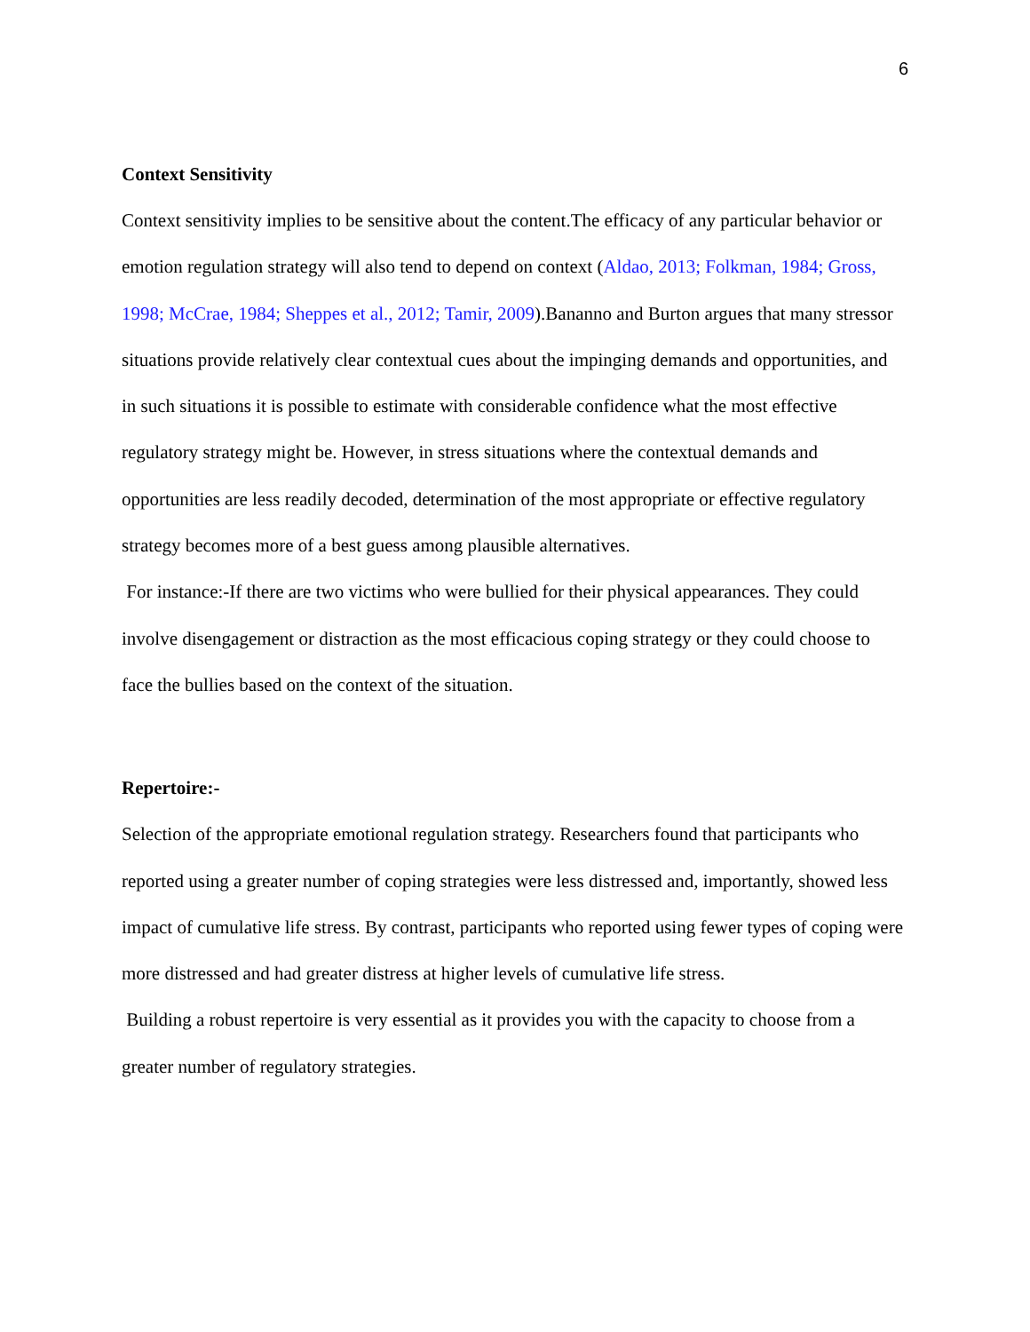6
Context Sensitivity
Context sensitivity implies to be sensitive about the content.The efficacy of any particular behavior or emotion regulation strategy will also tend to depend on context (Aldao, 2013; Folkman, 1984; Gross, 1998; McCrae, 1984; Sheppes et al., 2012; Tamir, 2009).Bananno and Burton argues that many stressor situations provide relatively clear contextual cues about the impinging demands and opportunities, and in such situations it is possible to estimate with considerable confidence what the most effective regulatory strategy might be. However, in stress situations where the contextual demands and opportunities are less readily decoded, determination of the most appropriate or effective regulatory strategy becomes more of a best guess among plausible alternatives.
For instance:-If there are two victims who were bullied for their physical appearances. They could involve disengagement or distraction as the most efficacious coping strategy or they could choose to face the bullies based on the context of the situation.
Repertoire:-
Selection of the appropriate emotional regulation strategy. Researchers found that participants who reported using a greater number of coping strategies were less distressed and, importantly, showed less impact of cumulative life stress. By contrast, participants who reported using fewer types of coping were more distressed and had greater distress at higher levels of cumulative life stress.
Building a robust repertoire is very essential as it provides you with the capacity to choose from a greater number of regulatory strategies.